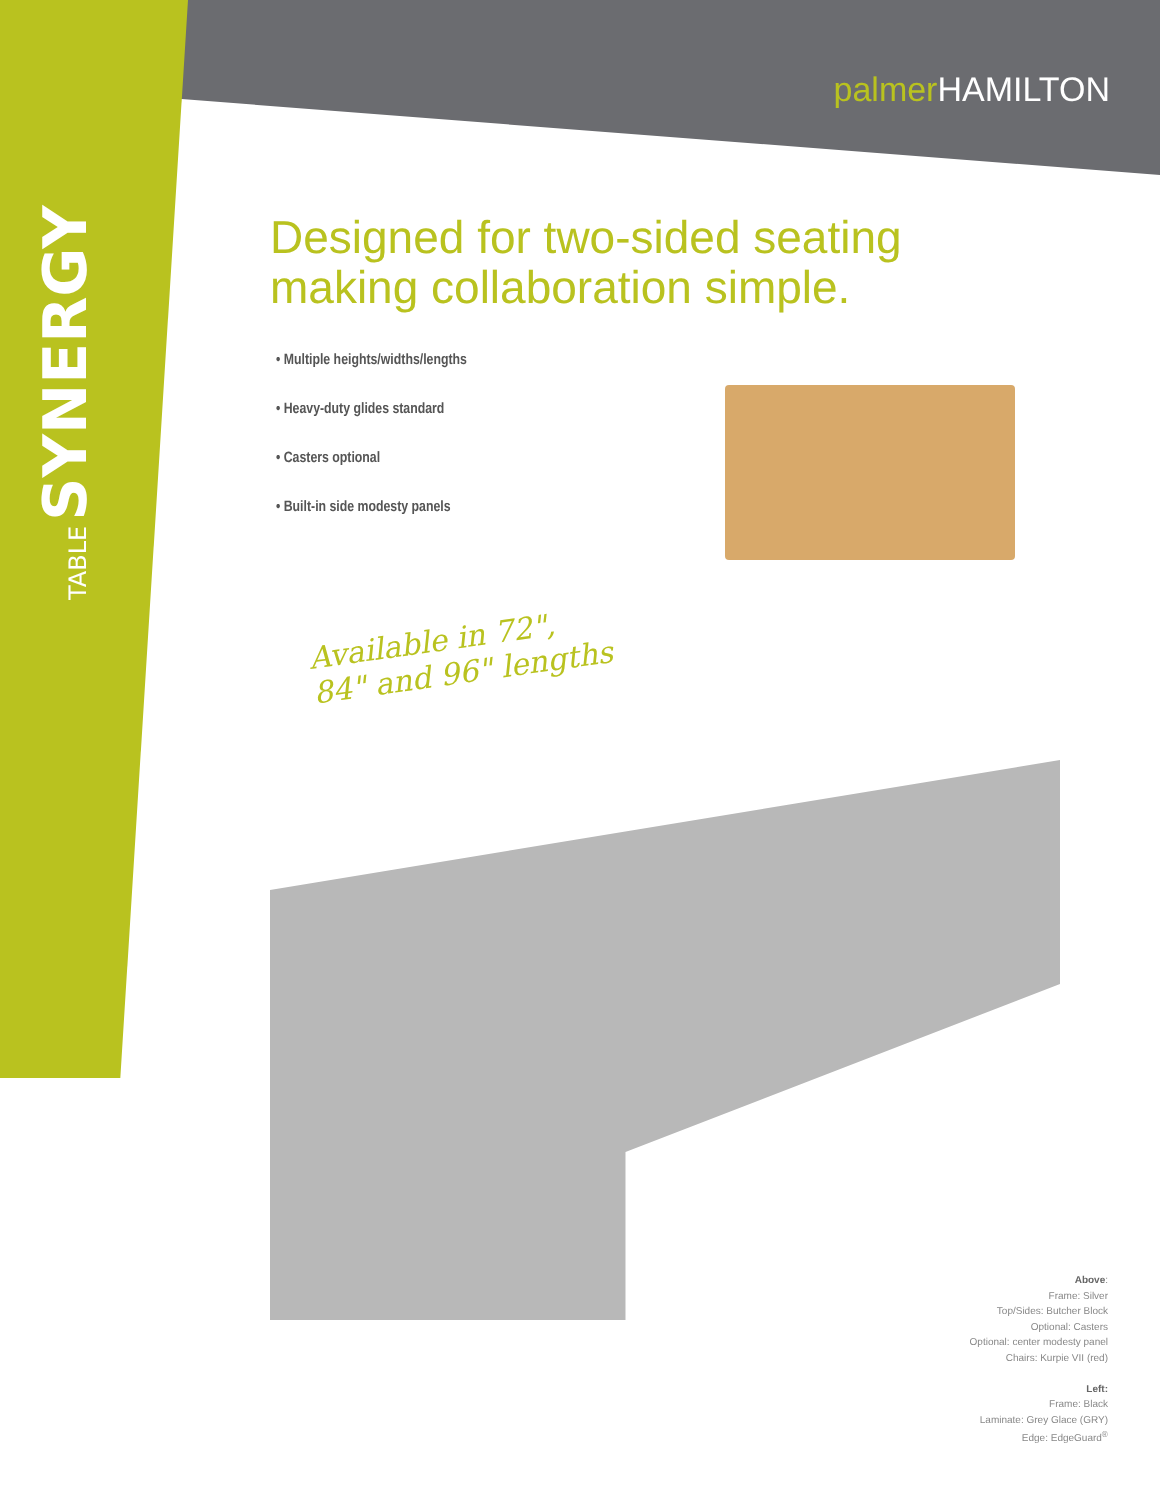TABLE SYNERGY
palmer HAMILTON
Designed for two-sided seating making collaboration simple.
• Multiple heights/widths/lengths
• Heavy-duty glides standard
• Casters optional
• Built-in side modesty panels
Available in 72",
84" and 96" lengths
Above:
Frame: Silver
Top/Sides: Butcher Block
Optional: Casters
Optional: center modesty panel
Chairs: Kurpie VII (red)
Left:
Frame: Black
Laminate: Grey Glace (GRY)
Edge: EdgeGuard<sup>®</sup>